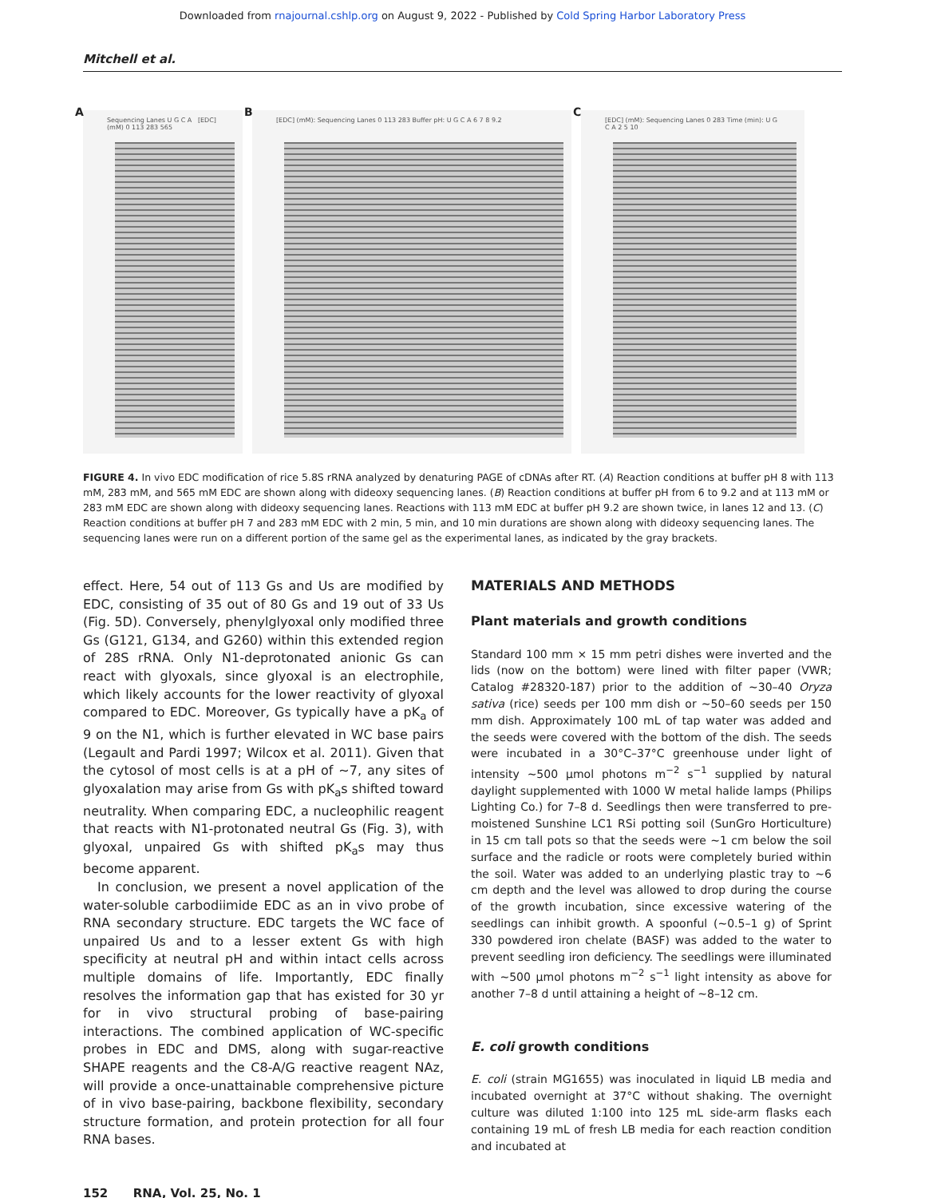Downloaded from rnajournal.cshlp.org on August 9, 2022 - Published by Cold Spring Harbor Laboratory Press
Mitchell et al.
A
Sequencing Lanes U G C A [EDC] (mM) 0 113 283 565
B
[EDC] (mM): Sequencing Lanes 0 113 283 Buffer pH: U G C A 6 7 8 9.2
C
[EDC] (mM): Sequencing Lanes 0 283 Time (min): U G C A 2 5 10
FIGURE 4. In vivo EDC modification of rice 5.8S rRNA analyzed by denaturing PAGE of cDNAs after RT. (A) Reaction conditions at buffer pH 8 with 113 mM, 283 mM, and 565 mM EDC are shown along with dideoxy sequencing lanes. (B) Reaction conditions at buffer pH from 6 to 9.2 and at 113 mM or 283 mM EDC are shown along with dideoxy sequencing lanes. Reactions with 113 mM EDC at buffer pH 9.2 are shown twice, in lanes 12 and 13. (C) Reaction conditions at buffer pH 7 and 283 mM EDC with 2 min, 5 min, and 10 min durations are shown along with dideoxy sequencing lanes. The sequencing lanes were run on a different portion of the same gel as the experimental lanes, as indicated by the gray brackets.
effect. Here, 54 out of 113 Gs and Us are modified by EDC, consisting of 35 out of 80 Gs and 19 out of 33 Us (Fig. 5D). Conversely, phenylglyoxal only modified three Gs (G121, G134, and G260) within this extended region of 28S rRNA. Only N1-deprotonated anionic Gs can react with glyoxals, since glyoxal is an electrophile, which likely accounts for the lower reactivity of glyoxal compared to EDC. Moreover, Gs typically have a pK<sub>a</sub> of 9 on the N1, which is further elevated in WC base pairs (Legault and Pardi 1997; Wilcox et al. 2011). Given that the cytosol of most cells is at a pH of ∼7, any sites of glyoxalation may arise from Gs with pK<sub>a</sub>s shifted toward neutrality. When comparing EDC, a nucleophilic reagent that reacts with N1-protonated neutral Gs (Fig. 3), with glyoxal, unpaired Gs with shifted pK<sub>a</sub>s may thus become apparent.
In conclusion, we present a novel application of the water-soluble carbodiimide EDC as an in vivo probe of RNA secondary structure. EDC targets the WC face of unpaired Us and to a lesser extent Gs with high specificity at neutral pH and within intact cells across multiple domains of life. Importantly, EDC finally resolves the information gap that has existed for 30 yr for in vivo structural probing of base-pairing interactions. The combined application of WC-specific probes in EDC and DMS, along with sugar-reactive SHAPE reagents and the C8-A/G reactive reagent NAz, will provide a once-unattainable comprehensive picture of in vivo base-pairing, backbone flexibility, secondary structure formation, and protein protection for all four RNA bases.
MATERIALS AND METHODS
Plant materials and growth conditions
Standard 100 mm × 15 mm petri dishes were inverted and the lids (now on the bottom) were lined with filter paper (VWR; Catalog #28320-187) prior to the addition of ∼30–40 Oryza sativa (rice) seeds per 100 mm dish or ∼50–60 seeds per 150 mm dish. Approximately 100 mL of tap water was added and the seeds were covered with the bottom of the dish. The seeds were incubated in a 30°C–37°C greenhouse under light of intensity ∼500 µmol photons m<sup>−2</sup> s<sup>−1</sup> supplied by natural daylight supplemented with 1000 W metal halide lamps (Philips Lighting Co.) for 7–8 d. Seedlings then were transferred to pre-moistened Sunshine LC1 RSi potting soil (SunGro Horticulture) in 15 cm tall pots so that the seeds were ∼1 cm below the soil surface and the radicle or roots were completely buried within the soil. Water was added to an underlying plastic tray to ∼6 cm depth and the level was allowed to drop during the course of the growth incubation, since excessive watering of the seedlings can inhibit growth. A spoonful (∼0.5–1 g) of Sprint 330 powdered iron chelate (BASF) was added to the water to prevent seedling iron deficiency. The seedlings were illuminated with ∼500 µmol photons m<sup>−2</sup> s<sup>−1</sup> light intensity as above for another 7–8 d until attaining a height of ∼8–12 cm.
E. coli growth conditions
E. coli (strain MG1655) was inoculated in liquid LB media and incubated overnight at 37°C without shaking. The overnight culture was diluted 1:100 into 125 mL side-arm flasks each containing 19 mL of fresh LB media for each reaction condition and incubated at
152 RNA, Vol. 25, No. 1